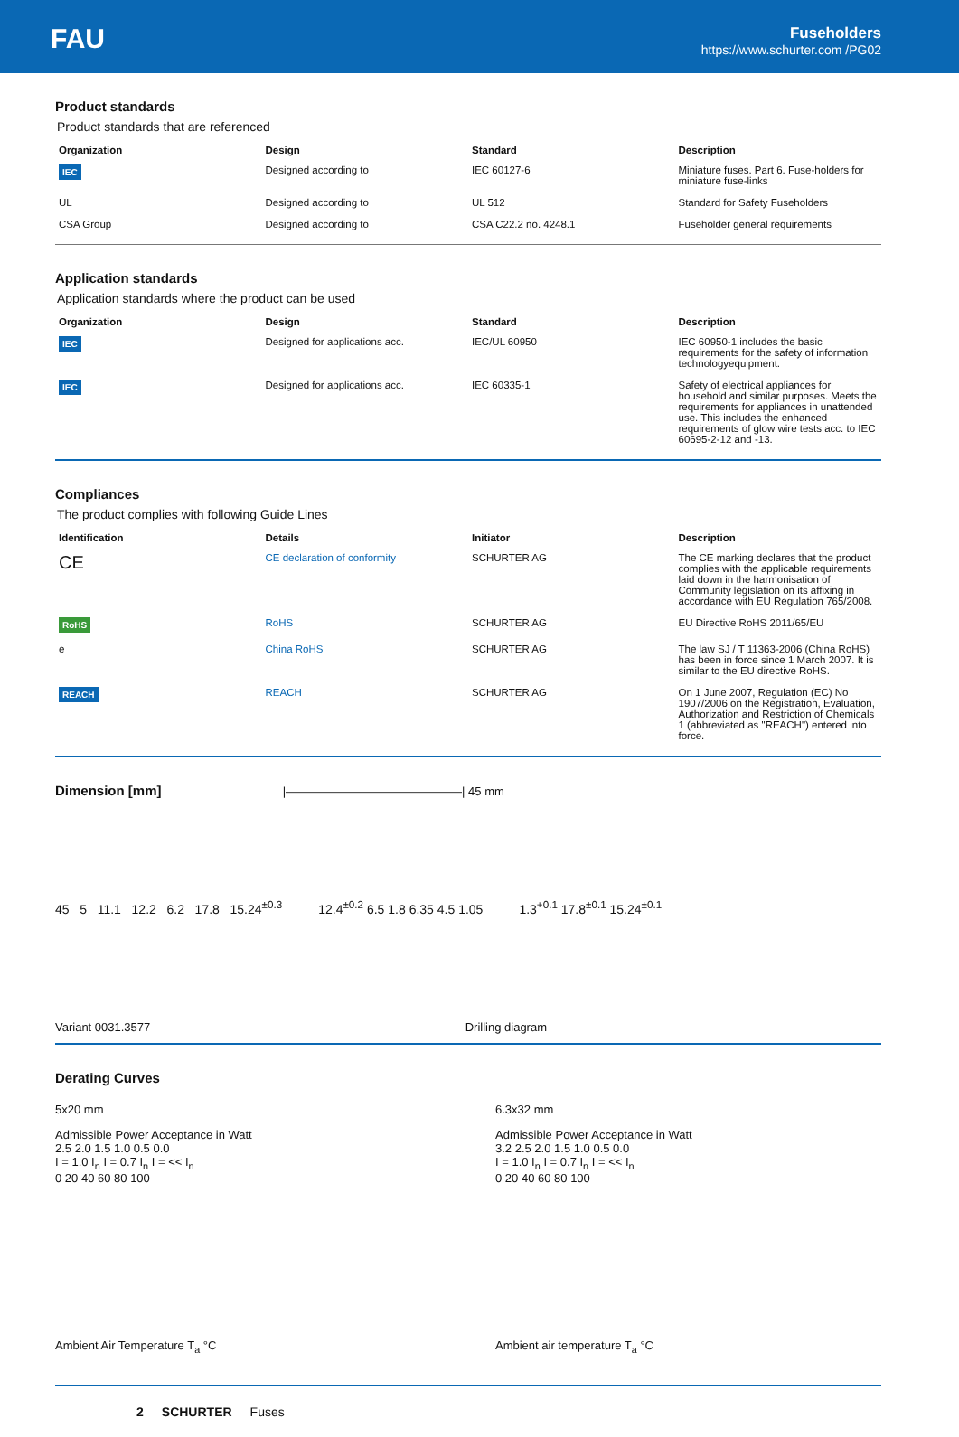FAU
Fuseholders
https://www.schurter.com /PG02
Product standards
Product standards that are referenced
| Organization | Design | Standard | Description |
| --- | --- | --- | --- |
| IEC | Designed according to | IEC 60127-6 | Miniature fuses. Part 6. Fuse-holders for miniature fuse-links |
| UL | Designed according to | UL 512 | Standard for Safety Fuseholders |
| CSA Group | Designed according to | CSA C22.2 no. 4248.1 | Fuseholder general requirements |
Application standards
Application standards where the product can be used
| Organization | Design | Standard | Description |
| --- | --- | --- | --- |
| IEC | Designed for applications acc. | IEC/UL 60950 | IEC 60950-1 includes the basic requirements for the safety of information technologyequipment. |
| IEC | Designed for applications acc. | IEC 60335-1 | Safety of electrical appliances for household and similar purposes. Meets the requirements for appliances in unattended use. This includes the enhanced requirements of glow wire tests acc. to IEC 60695-2-12 and -13. |
Compliances
The product complies with following Guide Lines
| Identification | Details | Initiator | Description |
| --- | --- | --- | --- |
| CE | CE declaration of conformity | SCHURTER AG | The CE marking declares that the product complies with the applicable requirements laid down in the harmonisation of Community legislation on its affixing in accordance with EU Regulation 765/2008. |
| RoHS | RoHS | SCHURTER AG | EU Directive RoHS 2011/65/EU |
| e | China RoHS | SCHURTER AG | The law SJ / T 11363-2006 (China RoHS) has been in force since 1 March 2007. It is similar to the EU directive RoHS. |
| REACH | REACH | SCHURTER AG | On 1 June 2007, Regulation (EC) No 1907/2006 on the Registration, Evaluation, Authorization and Restriction of Chemicals 1 (abbreviated as "REACH") entered into force. |
Dimension [mm] |———————————————| 45 mm
45 5 11.1 12.2 6.2 17.8 15.24<sup>±0.3</sup>
12.4<sup>±0.2</sup> 6.5 1.8 6.35 4.5 1.05 1.3<sup>+0.1</sup> 17.8<sup>±0.1</sup> 15.24<sup>±0.1</sup>
Variant 0031.3577 Drilling diagram
Derating Curves
5x20 mm
Admissible Power Acceptance in Watt
2.5 2.0 1.5 1.0 0.5 0.0
I = 1.0 I<sub>n</sub> I = 0.7 I<sub>n</sub> I = << I<sub>n</sub>
0 20 40 60 80 100
Ambient Air Temperature T<sub>a</sub> °C
6.3x32 mm
Admissible Power Acceptance in Watt
3.2 2.5 2.0 1.5 1.0 0.5 0.0
I = 1.0 I<sub>n</sub> I = 0.7 I<sub>n</sub> I = << I<sub>n</sub>
0 20 40 60 80 100
Ambient air temperature T<sub>a</sub> °C
2 SCHURTER Fuses